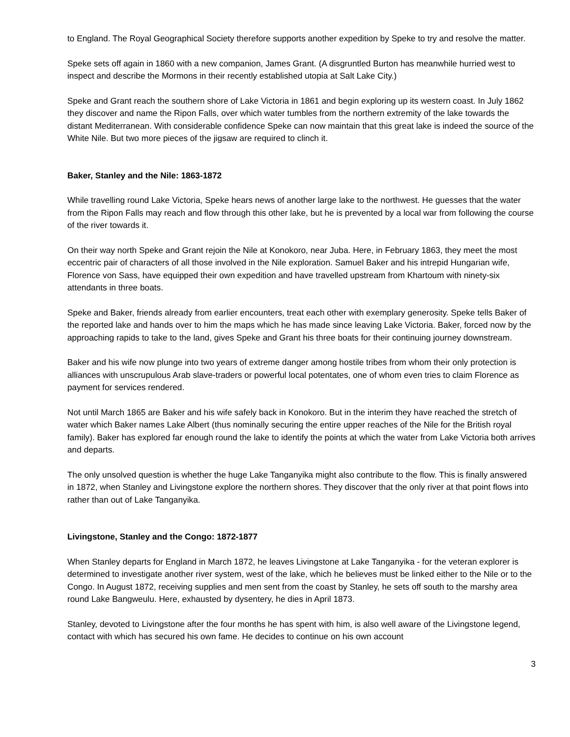to England. The Royal Geographical Society therefore supports another expedition by Speke to try and resolve the matter.
Speke sets off again in 1860 with a new companion, James Grant. (A disgruntled Burton has meanwhile hurried west to inspect and describe the Mormons in their recently established utopia at Salt Lake City.)
Speke and Grant reach the southern shore of Lake Victoria in 1861 and begin exploring up its western coast. In July 1862 they discover and name the Ripon Falls, over which water tumbles from the northern extremity of the lake towards the distant Mediterranean. With considerable confidence Speke can now maintain that this great lake is indeed the source of the White Nile. But two more pieces of the jigsaw are required to clinch it.
Baker, Stanley and the Nile: 1863-1872
While travelling round Lake Victoria, Speke hears news of another large lake to the northwest. He guesses that the water from the Ripon Falls may reach and flow through this other lake, but he is prevented by a local war from following the course of the river towards it.
On their way north Speke and Grant rejoin the Nile at Konokoro, near Juba. Here, in February 1863, they meet the most eccentric pair of characters of all those involved in the Nile exploration. Samuel Baker and his intrepid Hungarian wife, Florence von Sass, have equipped their own expedition and have travelled upstream from Khartoum with ninety-six attendants in three boats.
Speke and Baker, friends already from earlier encounters, treat each other with exemplary generosity. Speke tells Baker of the reported lake and hands over to him the maps which he has made since leaving Lake Victoria. Baker, forced now by the approaching rapids to take to the land, gives Speke and Grant his three boats for their continuing journey downstream.
Baker and his wife now plunge into two years of extreme danger among hostile tribes from whom their only protection is alliances with unscrupulous Arab slave-traders or powerful local potentates, one of whom even tries to claim Florence as payment for services rendered.
Not until March 1865 are Baker and his wife safely back in Konokoro. But in the interim they have reached the stretch of water which Baker names Lake Albert (thus nominally securing the entire upper reaches of the Nile for the British royal family). Baker has explored far enough round the lake to identify the points at which the water from Lake Victoria both arrives and departs.
The only unsolved question is whether the huge Lake Tanganyika might also contribute to the flow. This is finally answered in 1872, when Stanley and Livingstone explore the northern shores. They discover that the only river at that point flows into rather than out of Lake Tanganyika.
Livingstone, Stanley and the Congo: 1872-1877
When Stanley departs for England in March 1872, he leaves Livingstone at Lake Tanganyika - for the veteran explorer is determined to investigate another river system, west of the lake, which he believes must be linked either to the Nile or to the Congo. In August 1872, receiving supplies and men sent from the coast by Stanley, he sets off south to the marshy area round Lake Bangweulu. Here, exhausted by dysentery, he dies in April 1873.
Stanley, devoted to Livingstone after the four months he has spent with him, is also well aware of the Livingstone legend, contact with which has secured his own fame. He decides to continue on his own account
3